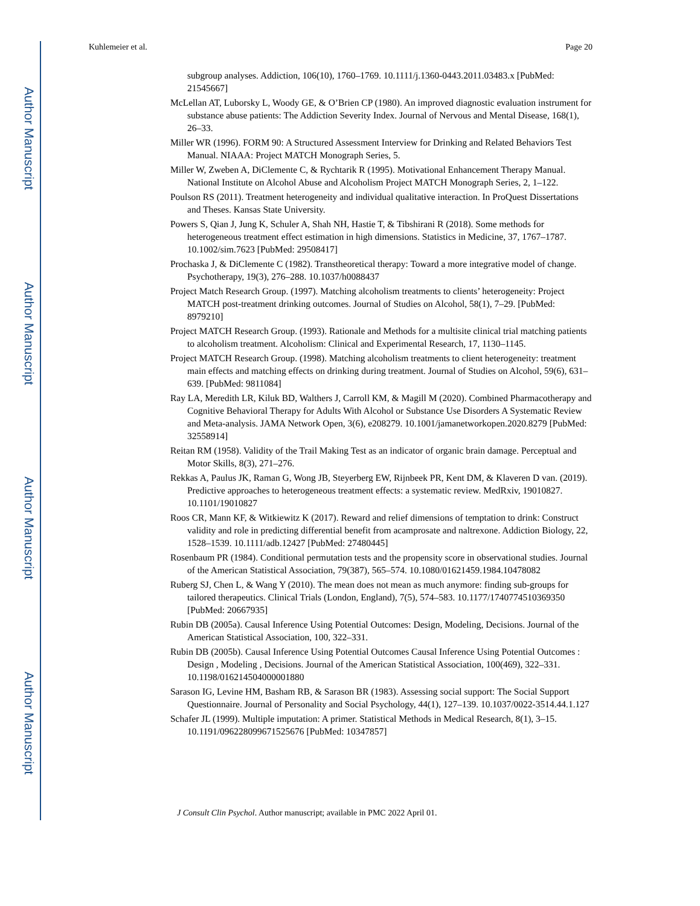Author Manuscript
Author Manuscript
Author Manuscript
Author Manuscript
Kuhlemeier et al. Page 20
subgroup analyses. Addiction, 106(10), 1760–1769. 10.1111/j.1360-0443.2011.03483.x [PubMed: 21545667]
McLellan AT, Luborsky L, Woody GE, & O’Brien CP (1980). An improved diagnostic evaluation instrument for substance abuse patients: The Addiction Severity Index. Journal of Nervous and Mental Disease, 168(1), 26–33.
Miller WR (1996). FORM 90: A Structured Assessment Interview for Drinking and Related Behaviors Test Manual. NIAAA: Project MATCH Monograph Series, 5.
Miller W, Zweben A, DiClemente C, & Rychtarik R (1995). Motivational Enhancement Therapy Manual. National Institute on Alcohol Abuse and Alcoholism Project MATCH Monograph Series, 2, 1–122.
Poulson RS (2011). Treatment heterogeneity and individual qualitative interaction. In ProQuest Dissertations and Theses. Kansas State University.
Powers S, Qian J, Jung K, Schuler A, Shah NH, Hastie T, & Tibshirani R (2018). Some methods for heterogeneous treatment effect estimation in high dimensions. Statistics in Medicine, 37, 1767–1787. 10.1002/sim.7623 [PubMed: 29508417]
Prochaska J, & DiClemente C (1982). Transtheoretical therapy: Toward a more integrative model of change. Psychotherapy, 19(3), 276–288. 10.1037/h0088437
Project Match Research Group. (1997). Matching alcoholism treatments to clients’ heterogeneity: Project MATCH post-treatment drinking outcomes. Journal of Studies on Alcohol, 58(1), 7–29. [PubMed: 8979210]
Project MATCH Research Group. (1993). Rationale and Methods for a multisite clinical trial matching patients to alcoholism treatment. Alcoholism: Clinical and Experimental Research, 17, 1130–1145.
Project MATCH Research Group. (1998). Matching alcoholism treatments to client heterogeneity: treatment main effects and matching effects on drinking during treatment. Journal of Studies on Alcohol, 59(6), 631–639. [PubMed: 9811084]
Ray LA, Meredith LR, Kiluk BD, Walthers J, Carroll KM, & Magill M (2020). Combined Pharmacotherapy and Cognitive Behavioral Therapy for Adults With Alcohol or Substance Use Disorders A Systematic Review and Meta-analysis. JAMA Network Open, 3(6), e208279. 10.1001/jamanetworkopen.2020.8279 [PubMed: 32558914]
Reitan RM (1958). Validity of the Trail Making Test as an indicator of organic brain damage. Perceptual and Motor Skills, 8(3), 271–276.
Rekkas A, Paulus JK, Raman G, Wong JB, Steyerberg EW, Rijnbeek PR, Kent DM, & Klaveren D van. (2019). Predictive approaches to heterogeneous treatment effects: a systematic review. MedRxiv, 19010827. 10.1101/19010827
Roos CR, Mann KF, & Witkiewitz K (2017). Reward and relief dimensions of temptation to drink: Construct validity and role in predicting differential benefit from acamprosate and naltrexone. Addiction Biology, 22, 1528–1539. 10.1111/adb.12427 [PubMed: 27480445]
Rosenbaum PR (1984). Conditional permutation tests and the propensity score in observational studies. Journal of the American Statistical Association, 79(387), 565–574. 10.1080/01621459.1984.10478082
Ruberg SJ, Chen L, & Wang Y (2010). The mean does not mean as much anymore: finding sub-groups for tailored therapeutics. Clinical Trials (London, England), 7(5), 574–583. 10.1177/1740774510369350 [PubMed: 20667935]
Rubin DB (2005a). Causal Inference Using Potential Outcomes: Design, Modeling, Decisions. Journal of the American Statistical Association, 100, 322–331.
Rubin DB (2005b). Causal Inference Using Potential Outcomes Causal Inference Using Potential Outcomes : Design , Modeling , Decisions. Journal of the American Statistical Association, 100(469), 322–331. 10.1198/016214504000001880
Sarason IG, Levine HM, Basham RB, & Sarason BR (1983). Assessing social support: The Social Support Questionnaire. Journal of Personality and Social Psychology, 44(1), 127–139. 10.1037/0022-3514.44.1.127
Schafer JL (1999). Multiple imputation: A primer. Statistical Methods in Medical Research, 8(1), 3–15. 10.1191/096228099671525676 [PubMed: 10347857]
J Consult Clin Psychol. Author manuscript; available in PMC 2022 April 01.